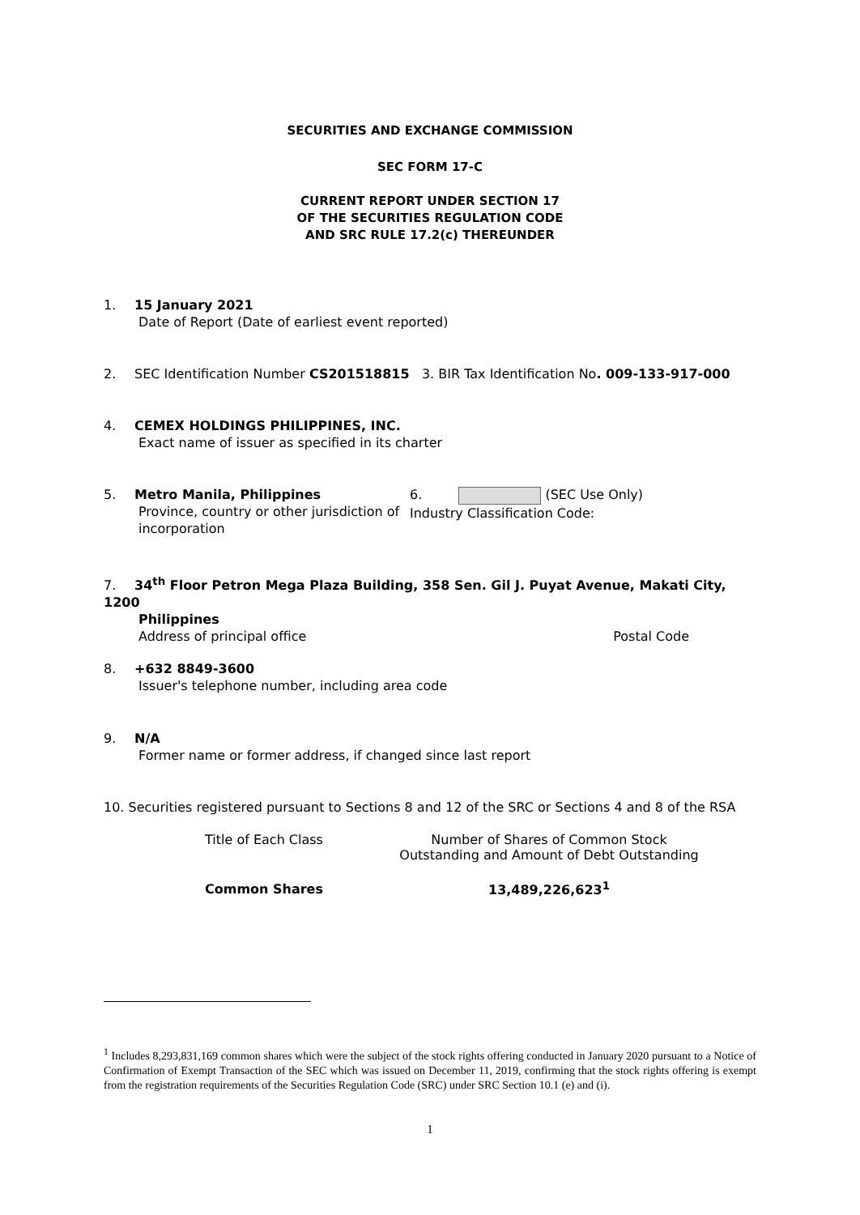SECURITIES AND EXCHANGE COMMISSION
SEC FORM 17-C
CURRENT REPORT UNDER SECTION 17
OF THE SECURITIES REGULATION CODE
AND SRC RULE 17.2(c) THEREUNDER
1. 15 January 2021
Date of Report (Date of earliest event reported)
2. SEC Identification Number CS201518815 3. BIR Tax Identification No. 009-133-917-000
4. CEMEX HOLDINGS PHILIPPINES, INC.
Exact name of issuer as specified in its charter
5. Metro Manila, Philippines
Province, country or other jurisdiction of incorporation
6. (SEC Use Only)
Industry Classification Code:
7. 34<sup>th</sup> Floor Petron Mega Plaza Building, 358 Sen. Gil J. Puyat Avenue, Makati City, 1200
Philippines
Address of principal office Postal Code
8. +632 8849-3600
Issuer's telephone number, including area code
9. N/A
Former name or former address, if changed since last report
10. Securities registered pursuant to Sections 8 and 12 of the SRC or Sections 4 and 8 of the RSA
| Title of Each Class | Number of Shares of Common Stock Outstanding and Amount of Debt Outstanding |
| --- | --- |
| Common Shares | 13,489,226,623<sup>1</sup> |
<sup>1</sup> Includes 8,293,831,169 common shares which were the subject of the stock rights offering conducted in January 2020 pursuant to a Notice of Confirmation of Exempt Transaction of the SEC which was issued on December 11, 2019, confirming that the stock rights offering is exempt from the registration requirements of the Securities Regulation Code (SRC) under SRC Section 10.1 (e) and (i).
1